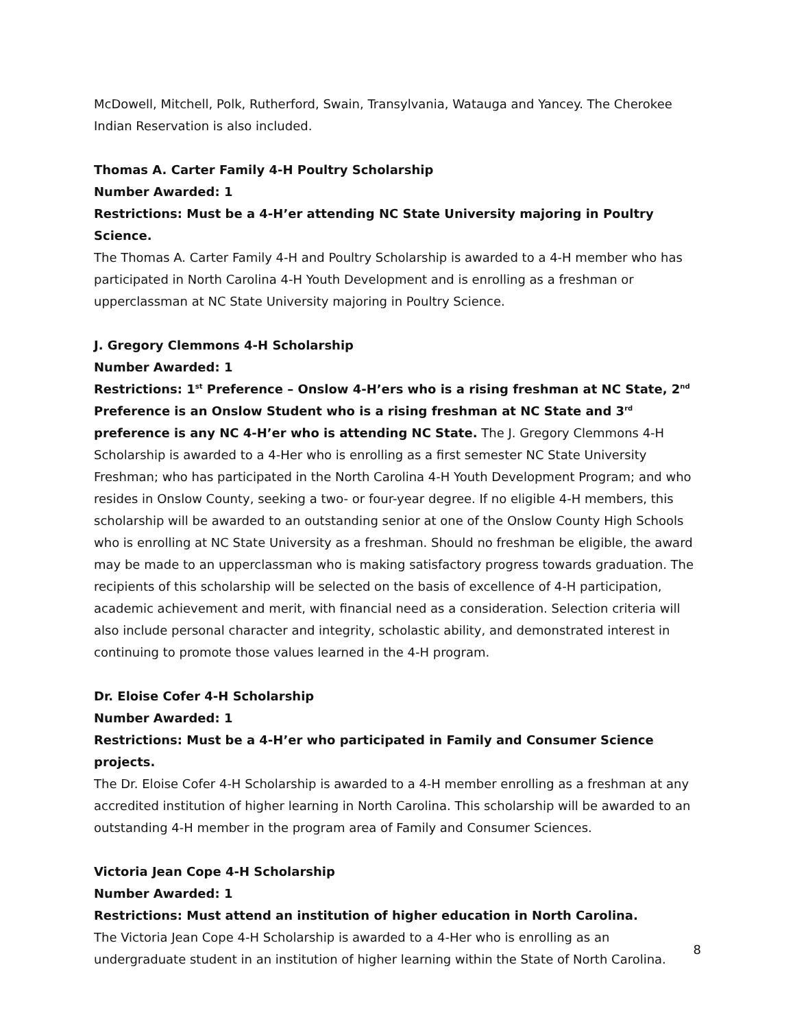McDowell, Mitchell, Polk, Rutherford, Swain, Transylvania, Watauga and Yancey. The Cherokee Indian Reservation is also included.
Thomas A. Carter Family 4-H Poultry Scholarship
Number Awarded: 1
Restrictions: Must be a 4-H’er attending NC State University majoring in Poultry Science.
The Thomas A. Carter Family 4-H and Poultry Scholarship is awarded to a 4-H member who has participated in North Carolina 4-H Youth Development and is enrolling as a freshman or upperclassman at NC State University majoring in Poultry Science.
J. Gregory Clemmons 4-H Scholarship
Number Awarded: 1
Restrictions: 1<sup>st</sup> Preference – Onslow 4-H’ers who is a rising freshman at NC State, 2<sup>nd</sup> Preference is an Onslow Student who is a rising freshman at NC State and 3<sup>rd</sup> preference is any NC 4-H’er who is attending NC State. The J. Gregory Clemmons 4-H Scholarship is awarded to a 4-Her who is enrolling as a first semester NC State University Freshman; who has participated in the North Carolina 4-H Youth Development Program; and who resides in Onslow County, seeking a two- or four-year degree. If no eligible 4-H members, this scholarship will be awarded to an outstanding senior at one of the Onslow County High Schools who is enrolling at NC State University as a freshman. Should no freshman be eligible, the award may be made to an upperclassman who is making satisfactory progress towards graduation. The recipients of this scholarship will be selected on the basis of excellence of 4-H participation, academic achievement and merit, with financial need as a consideration. Selection criteria will also include personal character and integrity, scholastic ability, and demonstrated interest in continuing to promote those values learned in the 4-H program.
Dr. Eloise Cofer 4-H Scholarship
Number Awarded: 1
Restrictions: Must be a 4-H’er who participated in Family and Consumer Science projects.
The Dr. Eloise Cofer 4-H Scholarship is awarded to a 4-H member enrolling as a freshman at any accredited institution of higher learning in North Carolina. This scholarship will be awarded to an outstanding 4-H member in the program area of Family and Consumer Sciences.
Victoria Jean Cope 4-H Scholarship
Number Awarded: 1
Restrictions: Must attend an institution of higher education in North Carolina.
The Victoria Jean Cope 4-H Scholarship is awarded to a 4-Her who is enrolling as an undergraduate student in an institution of higher learning within the State of North Carolina.
8